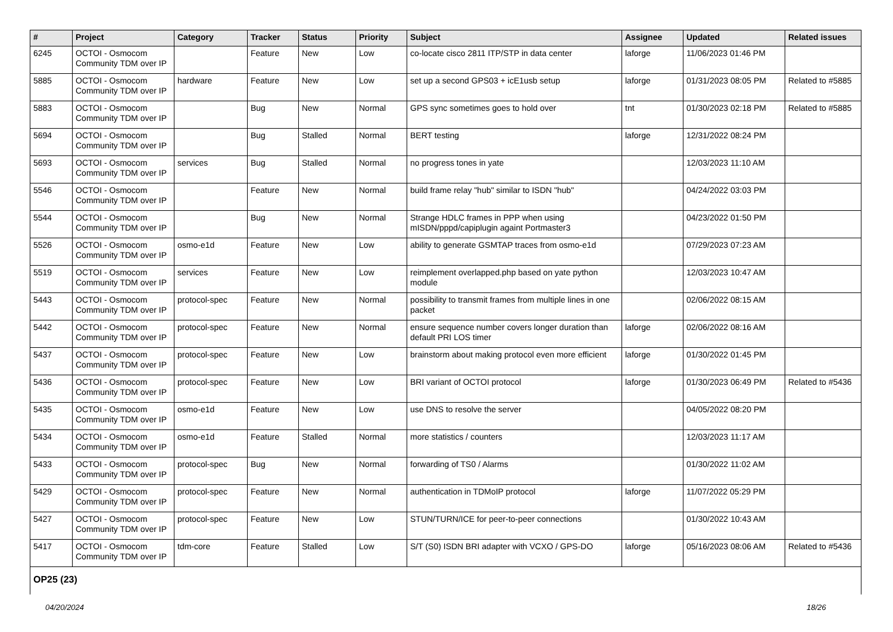| # | Project | Category | Tracker | Status | Priority | Subject | Assignee | Updated | Related issues |
| --- | --- | --- | --- | --- | --- | --- | --- | --- | --- |
| 6245 | OCTOI - Osmocom Community TDM over IP | | Feature | New | Low | co-locate cisco 2811 ITP/STP in data center | laforge | 11/06/2023 01:46 PM | |
| 5885 | OCTOI - Osmocom Community TDM over IP | hardware | Feature | New | Low | set up a second GPS03 + icE1usb setup | laforge | 01/31/2023 08:05 PM | Related to #5885 |
| 5883 | OCTOI - Osmocom Community TDM over IP | | Bug | New | Normal | GPS sync sometimes goes to hold over | tnt | 01/30/2023 02:18 PM | Related to #5885 |
| 5694 | OCTOI - Osmocom Community TDM over IP | | Bug | Stalled | Normal | BERT testing | laforge | 12/31/2022 08:24 PM | |
| 5693 | OCTOI - Osmocom Community TDM over IP | services | Bug | Stalled | Normal | no progress tones in yate | | 12/03/2023 11:10 AM | |
| 5546 | OCTOI - Osmocom Community TDM over IP | | Feature | New | Normal | build frame relay "hub" similar to ISDN "hub" | | 04/24/2022 03:03 PM | |
| 5544 | OCTOI - Osmocom Community TDM over IP | | Bug | New | Normal | Strange HDLC frames in PPP when using mISDN/pppd/capiplugin againt Portmaster3 | | 04/23/2022 01:50 PM | |
| 5526 | OCTOI - Osmocom Community TDM over IP | osmo-e1d | Feature | New | Low | ability to generate GSMTAP traces from osmo-e1d | | 07/29/2023 07:23 AM | |
| 5519 | OCTOI - Osmocom Community TDM over IP | services | Feature | New | Low | reimplement overlapped.php based on yate python module | | 12/03/2023 10:47 AM | |
| 5443 | OCTOI - Osmocom Community TDM over IP | protocol-spec | Feature | New | Normal | possibility to transmit frames from multiple lines in one packet | | 02/06/2022 08:15 AM | |
| 5442 | OCTOI - Osmocom Community TDM over IP | protocol-spec | Feature | New | Normal | ensure sequence number covers longer duration than default PRI LOS timer | laforge | 02/06/2022 08:16 AM | |
| 5437 | OCTOI - Osmocom Community TDM over IP | protocol-spec | Feature | New | Low | brainstorm about making protocol even more efficient | laforge | 01/30/2022 01:45 PM | |
| 5436 | OCTOI - Osmocom Community TDM over IP | protocol-spec | Feature | New | Low | BRI variant of OCTOI protocol | laforge | 01/30/2023 06:49 PM | Related to #5436 |
| 5435 | OCTOI - Osmocom Community TDM over IP | osmo-e1d | Feature | New | Low | use DNS to resolve the server | | 04/05/2022 08:20 PM | |
| 5434 | OCTOI - Osmocom Community TDM over IP | osmo-e1d | Feature | Stalled | Normal | more statistics / counters | | 12/03/2023 11:17 AM | |
| 5433 | OCTOI - Osmocom Community TDM over IP | protocol-spec | Bug | New | Normal | forwarding of TS0 / Alarms | | 01/30/2022 11:02 AM | |
| 5429 | OCTOI - Osmocom Community TDM over IP | protocol-spec | Feature | New | Normal | authentication in TDMoIP protocol | laforge | 11/07/2022 05:29 PM | |
| 5427 | OCTOI - Osmocom Community TDM over IP | protocol-spec | Feature | New | Low | STUN/TURN/ICE for peer-to-peer connections | | 01/30/2022 10:43 AM | |
| 5417 | OCTOI - Osmocom Community TDM over IP | tdm-core | Feature | Stalled | Low | S/T (S0) ISDN BRI adapter with VCXO / GPS-DO | laforge | 05/16/2023 08:06 AM | Related to #5436 |
| OP25 (23) | | | | | | | | | |
04/20/2024 18/26